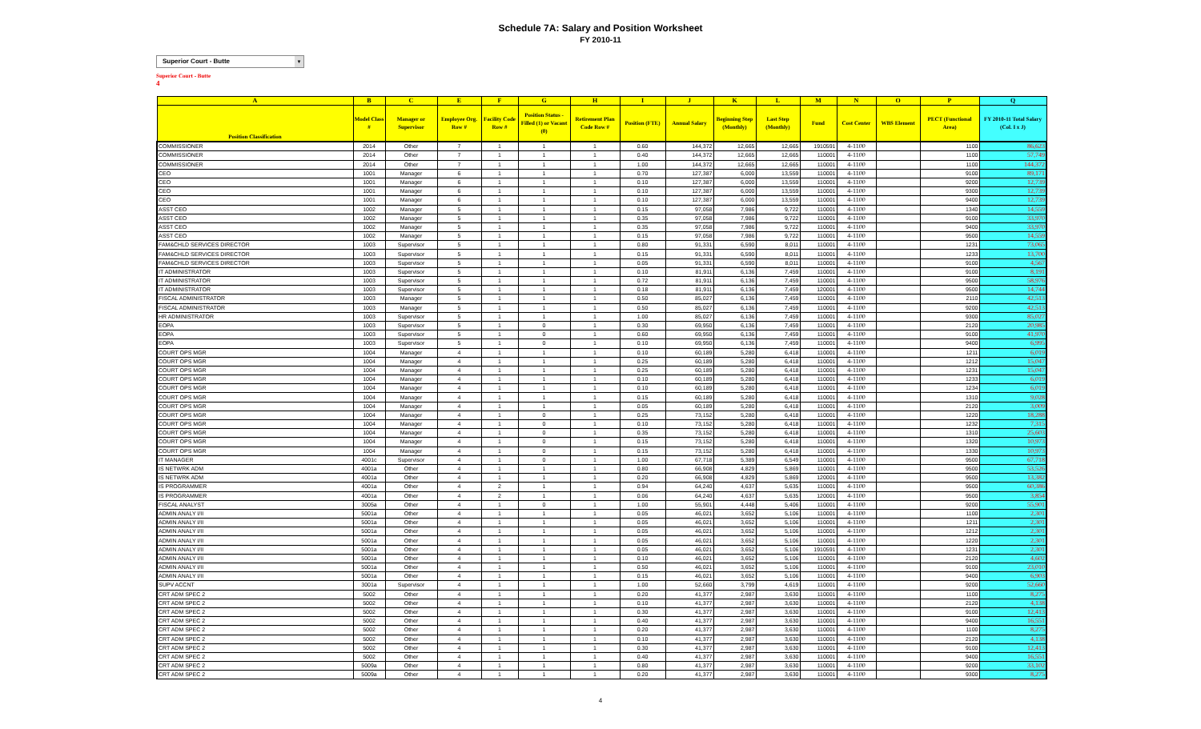Schedule 7A: Salary and Position Worksheet
FY 2010-11
Superior Court - Butte ▼
Superior Court - Butte
4
| A | B | C | E | F | G | H | I | J | K | L | M | N | O | P | Q |
| --- | --- | --- | --- | --- | --- | --- | --- | --- | --- | --- | --- | --- | --- | --- | --- |
| Position Classification | Model Class # | Manager or Supervisor | Employee Org. Row # | Facility Code Row # | Position Status - Filled (1) or Vacant (0) | Retirement Plan Code Row # | Position (FTE) | Annual Salary | Beginning Step (Monthly) | Last Step (Monthly) | Fund | Cost Center | WBS Element | PECT (Functional Area) | FY 2010-11 Total Salary (Col. I x J) |
| COMMISSIONER | 2014 | Other | 7 | 1 | 1 | 1 | 0.60 | 144,372 | 12,665 | 12,665 | 1910591 | 4-1100 | | 1100 | 86,623 |
| COMMISSIONER | 2014 | Other | 7 | 1 | 1 | 1 | 0.40 | 144,372 | 12,665 | 12,665 | 110001 | 4-1100 | | 1100 | 57,749 |
| COMMISSIONER | 2014 | Other | 7 | 1 | 1 | 1 | 1.00 | 144,372 | 12,665 | 12,665 | 110001 | 4-1100 | | 1100 | 144,372 |
| CEO | 1001 | Manager | 6 | 1 | 1 | 1 | 0.70 | 127,387 | 6,000 | 13,559 | 110001 | 4-1100 | | 9100 | 89,171 |
| CEO | 1001 | Manager | 6 | 1 | 1 | 1 | 0.10 | 127,387 | 6,000 | 13,559 | 110001 | 4-1100 | | 9200 | 12,739 |
| CEO | 1001 | Manager | 6 | 1 | 1 | 1 | 0.10 | 127,387 | 6,000 | 13,559 | 110001 | 4-1100 | | 9300 | 12,739 |
| CEO | 1001 | Manager | 6 | 1 | 1 | 1 | 0.10 | 127,387 | 6,000 | 13,559 | 110001 | 4-1100 | | 9400 | 12,739 |
| ASST CEO | 1002 | Manager | 5 | 1 | 1 | 1 | 0.15 | 97,058 | 7,986 | 9,722 | 110001 | 4-1100 | | 1340 | 14,559 |
| ASST CEO | 1002 | Manager | 5 | 1 | 1 | 1 | 0.35 | 97,058 | 7,986 | 9,722 | 110001 | 4-1100 | | 9100 | 33,970 |
| ASST CEO | 1002 | Manager | 5 | 1 | 1 | 1 | 0.35 | 97,058 | 7,986 | 9,722 | 110001 | 4-1100 | | 9400 | 33,970 |
| ASST CEO | 1002 | Manager | 5 | 1 | 1 | 1 | 0.15 | 97,058 | 7,986 | 9,722 | 110001 | 4-1100 | | 9500 | 14,559 |
| FAM&CHLD SERVICES DIRECTOR | 1003 | Supervisor | 5 | 1 | 1 | 1 | 0.80 | 91,331 | 6,590 | 8,011 | 110001 | 4-1100 | | 1231 | 73,065 |
| FAM&CHLD SERVICES DIRECTOR | 1003 | Supervisor | 5 | 1 | 1 | 1 | 0.15 | 91,331 | 6,590 | 8,011 | 110001 | 4-1100 | | 1233 | 13,700 |
| FAM&CHLD SERVICES DIRECTOR | 1003 | Supervisor | 5 | 1 | 1 | 1 | 0.05 | 91,331 | 6,590 | 8,011 | 110001 | 4-1100 | | 9100 | 4,567 |
| IT ADMINISTRATOR | 1003 | Supervisor | 5 | 1 | 1 | 1 | 0.10 | 81,911 | 6,136 | 7,459 | 110001 | 4-1100 | | 9100 | 8,191 |
| IT ADMINISTRATOR | 1003 | Supervisor | 5 | 1 | 1 | 1 | 0.72 | 81,911 | 6,136 | 7,459 | 110001 | 4-1100 | | 9500 | 58,976 |
| IT ADMINISTRATOR | 1003 | Supervisor | 5 | 1 | 1 | 1 | 0.18 | 81,911 | 6,136 | 7,459 | 120001 | 4-1100 | | 9500 | 14,744 |
| FISCAL ADMINISTRATOR | 1003 | Manager | 5 | 1 | 1 | 1 | 0.50 | 85,027 | 6,136 | 7,459 | 110001 | 4-1100 | | 2110 | 42,513 |
| FISCAL ADMINISTRATOR | 1003 | Manager | 5 | 1 | 1 | 1 | 0.50 | 85,027 | 6,136 | 7,459 | 110001 | 4-1100 | | 9200 | 42,513 |
| HR ADMINISTRATOR | 1003 | Supervisor | 5 | 1 | 1 | 1 | 1.00 | 85,027 | 6,136 | 7,459 | 110001 | 4-1100 | | 9300 | 85,027 |
| EOPA | 1003 | Supervisor | 5 | 1 | 0 | 1 | 0.30 | 69,950 | 6,136 | 7,459 | 110001 | 4-1100 | | 2120 | 20,985 |
| EOPA | 1003 | Supervisor | 5 | 1 | 0 | 1 | 0.60 | 69,950 | 6,136 | 7,459 | 110001 | 4-1100 | | 9100 | 41,970 |
| EOPA | 1003 | Supervisor | 5 | 1 | 0 | 1 | 0.10 | 69,950 | 6,136 | 7,459 | 110001 | 4-1100 | | 9400 | 6,995 |
| COURT OPS MGR | 1004 | Manager | 4 | 1 | 1 | 1 | 0.10 | 60,189 | 5,280 | 6,418 | 110001 | 4-1100 | | 1211 | 6,019 |
| COURT OPS MGR | 1004 | Manager | 4 | 1 | 1 | 1 | 0.25 | 60,189 | 5,280 | 6,418 | 110001 | 4-1100 | | 1212 | 15,047 |
| COURT OPS MGR | 1004 | Manager | 4 | 1 | 1 | 1 | 0.25 | 60,189 | 5,280 | 6,418 | 110001 | 4-1100 | | 1231 | 15,047 |
| COURT OPS MGR | 1004 | Manager | 4 | 1 | 1 | 1 | 0.10 | 60,189 | 5,280 | 6,418 | 110001 | 4-1100 | | 1233 | 6,019 |
| COURT OPS MGR | 1004 | Manager | 4 | 1 | 1 | 1 | 0.10 | 60,189 | 5,280 | 6,418 | 110001 | 4-1100 | | 1234 | 6,019 |
| COURT OPS MGR | 1004 | Manager | 4 | 1 | 1 | 1 | 0.15 | 60,189 | 5,280 | 6,418 | 110001 | 4-1100 | | 1310 | 9,028 |
| COURT OPS MGR | 1004 | Manager | 4 | 1 | 1 | 1 | 0.05 | 60,189 | 5,280 | 6,418 | 110001 | 4-1100 | | 2120 | 3,009 |
| COURT OPS MGR | 1004 | Manager | 4 | 1 | 0 | 1 | 0.25 | 73,152 | 5,280 | 6,418 | 110001 | 4-1100 | | 1220 | 18,288 |
| COURT OPS MGR | 1004 | Manager | 4 | 1 | 0 | 1 | 0.10 | 73,152 | 5,280 | 6,418 | 110001 | 4-1100 | | 1232 | 7,315 |
| COURT OPS MGR | 1004 | Manager | 4 | 1 | 0 | 1 | 0.35 | 73,152 | 5,280 | 6,418 | 110001 | 4-1100 | | 1310 | 25,603 |
| COURT OPS MGR | 1004 | Manager | 4 | 1 | 0 | 1 | 0.15 | 73,152 | 5,280 | 6,418 | 110001 | 4-1100 | | 1320 | 10,973 |
| COURT OPS MGR | 1004 | Manager | 4 | 1 | 0 | 1 | 0.15 | 73,152 | 5,280 | 6,418 | 110001 | 4-1100 | | 1330 | 10,973 |
| IT MANAGER | 4001c | Supervisor | 4 | 1 | 0 | 1 | 1.00 | 67,718 | 5,389 | 6,549 | 110001 | 4-1100 | | 9500 | 67,718 |
| IS NETWRK ADM | 4001a | Other | 4 | 1 | 1 | 1 | 0.80 | 66,908 | 4,829 | 5,869 | 110001 | 4-1100 | | 9500 | 53,526 |
| IS NETWRK ADM | 4001a | Other | 4 | 1 | 1 | 1 | 0.20 | 66,908 | 4,829 | 5,869 | 120001 | 4-1100 | | 9500 | 13,382 |
| IS PROGRAMMER | 4001a | Other | 4 | 2 | 1 | 1 | 0.94 | 64,240 | 4,637 | 5,635 | 110001 | 4-1100 | | 9500 | 60,386 |
| IS PROGRAMMER | 4001a | Other | 4 | 2 | 1 | 1 | 0.06 | 64,240 | 4,637 | 5,635 | 120001 | 4-1100 | | 9500 | 3,854 |
| FISCAL ANALYST | 3005a | Other | 4 | 1 | 0 | 1 | 1.00 | 55,901 | 4,448 | 5,406 | 110001 | 4-1100 | | 9200 | 55,901 |
| ADMIN ANALY I/II | 5001a | Other | 4 | 1 | 1 | 1 | 0.05 | 46,021 | 3,652 | 5,106 | 110001 | 4-1100 | | 1100 | 2,301 |
| ADMIN ANALY I/II | 5001a | Other | 4 | 1 | 1 | 1 | 0.05 | 46,021 | 3,652 | 5,106 | 110001 | 4-1100 | | 1211 | 2,301 |
| ADMIN ANALY I/II | 5001a | Other | 4 | 1 | 1 | 1 | 0.05 | 46,021 | 3,652 | 5,106 | 110001 | 4-1100 | | 1212 | 2,301 |
| ADMIN ANALY I/II | 5001a | Other | 4 | 1 | 1 | 1 | 0.05 | 46,021 | 3,652 | 5,106 | 110001 | 4-1100 | | 1220 | 2,301 |
| ADMIN ANALY I/II | 5001a | Other | 4 | 1 | 1 | 1 | 0.05 | 46,021 | 3,652 | 5,106 | 1910591 | 4-1100 | | 1231 | 2,301 |
| ADMIN ANALY I/II | 5001a | Other | 4 | 1 | 1 | 1 | 0.10 | 46,021 | 3,652 | 5,106 | 110001 | 4-1100 | | 2120 | 4,602 |
| ADMIN ANALY I/II | 5001a | Other | 4 | 1 | 1 | 1 | 0.50 | 46,021 | 3,652 | 5,106 | 110001 | 4-1100 | | 9100 | 23,010 |
| ADMIN ANALY I/II | 5001a | Other | 4 | 1 | 1 | 1 | 0.15 | 46,021 | 3,652 | 5,106 | 110001 | 4-1100 | | 9400 | 6,903 |
| SUPV ACCNT | 3001a | Supervisor | 4 | 1 | 1 | 1 | 1.00 | 52,660 | 3,799 | 4,619 | 110001 | 4-1100 | | 9200 | 52,660 |
| CRT ADM SPEC 2 | 5002 | Other | 4 | 1 | 1 | 1 | 0.20 | 41,377 | 2,987 | 3,630 | 110001 | 4-1100 | | 1100 | 8,275 |
| CRT ADM SPEC 2 | 5002 | Other | 4 | 1 | 1 | 1 | 0.10 | 41,377 | 2,987 | 3,630 | 110001 | 4-1100 | | 2120 | 4,138 |
| CRT ADM SPEC 2 | 5002 | Other | 4 | 1 | 1 | 1 | 0.30 | 41,377 | 2,987 | 3,630 | 110001 | 4-1100 | | 9100 | 12,413 |
| CRT ADM SPEC 2 | 5002 | Other | 4 | 1 | 1 | 1 | 0.40 | 41,377 | 2,987 | 3,630 | 110001 | 4-1100 | | 9400 | 16,551 |
| CRT ADM SPEC 2 | 5002 | Other | 4 | 1 | 1 | 1 | 0.20 | 41,377 | 2,987 | 3,630 | 110001 | 4-1100 | | 1100 | 8,275 |
| CRT ADM SPEC 2 | 5002 | Other | 4 | 1 | 1 | 1 | 0.10 | 41,377 | 2,987 | 3,630 | 110001 | 4-1100 | | 2120 | 4,138 |
| CRT ADM SPEC 2 | 5002 | Other | 4 | 1 | 1 | 1 | 0.30 | 41,377 | 2,987 | 3,630 | 110001 | 4-1100 | | 9100 | 12,413 |
| CRT ADM SPEC 2 | 5002 | Other | 4 | 1 | 1 | 1 | 0.40 | 41,377 | 2,987 | 3,630 | 110001 | 4-1100 | | 9400 | 16,551 |
| CRT ADM SPEC 2 | 5009a | Other | 4 | 1 | 1 | 1 | 0.80 | 41,377 | 2,987 | 3,630 | 110001 | 4-1100 | | 9200 | 33,102 |
| CRT ADM SPEC 2 | 5009a | Other | 4 | 1 | 1 | 1 | 0.20 | 41,377 | 2,987 | 3,630 | 110001 | 4-1100 | | 9300 | 8,275 |
4